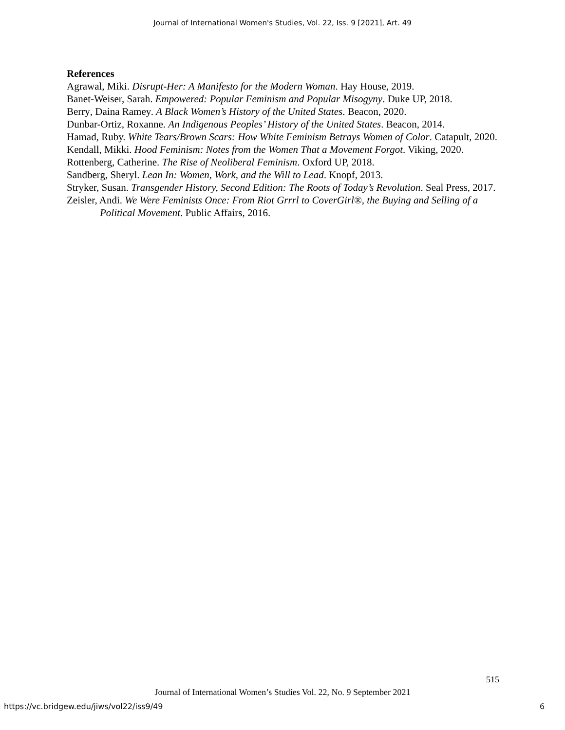Journal of International Women's Studies, Vol. 22, Iss. 9 [2021], Art. 49
References
Agrawal, Miki. Disrupt-Her: A Manifesto for the Modern Woman. Hay House, 2019.
Banet-Weiser, Sarah. Empowered: Popular Feminism and Popular Misogyny. Duke UP, 2018.
Berry, Daina Ramey. A Black Women’s History of the United States. Beacon, 2020.
Dunbar-Ortiz, Roxanne. An Indigenous Peoples’ History of the United States. Beacon, 2014.
Hamad, Ruby. White Tears/Brown Scars: How White Feminism Betrays Women of Color. Catapult, 2020.
Kendall, Mikki. Hood Feminism: Notes from the Women That a Movement Forgot. Viking, 2020.
Rottenberg, Catherine. The Rise of Neoliberal Feminism. Oxford UP, 2018.
Sandberg, Sheryl. Lean In: Women, Work, and the Will to Lead. Knopf, 2013.
Stryker, Susan. Transgender History, Second Edition: The Roots of Today’s Revolution. Seal Press, 2017.
Zeisler, Andi. We Were Feminists Once: From Riot Grrrl to CoverGirl®, the Buying and Selling of a Political Movement. Public Affairs, 2016.
515
Journal of International Women’s Studies Vol. 22, No. 9 September 2021
https://vc.bridgew.edu/jiws/vol22/iss9/49
6